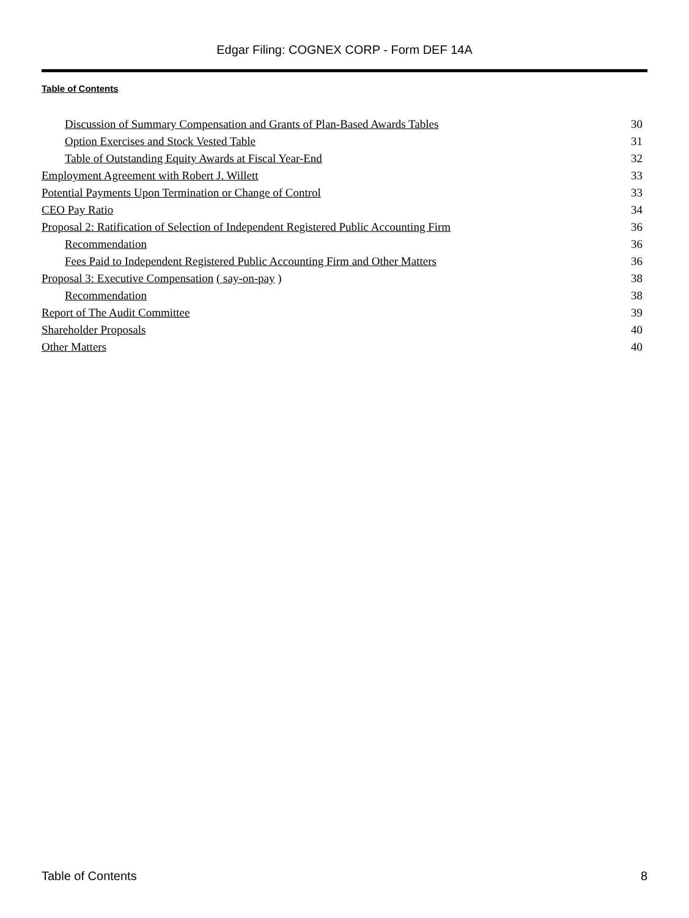Edgar Filing: COGNEX CORP - Form DEF 14A
Table of Contents
| Discussion of Summary Compensation and Grants of Plan-Based Awards Tables | 30 |
| Option Exercises and Stock Vested Table | 31 |
| Table of Outstanding Equity Awards at Fiscal Year-End | 32 |
| Employment Agreement with Robert J. Willett | 33 |
| Potential Payments Upon Termination or Change of Control | 33 |
| CEO Pay Ratio | 34 |
| Proposal 2: Ratification of Selection of Independent Registered Public Accounting Firm | 36 |
| Recommendation | 36 |
| Fees Paid to Independent Registered Public Accounting Firm and Other Matters | 36 |
| Proposal 3: Executive Compensation ( say-on-pay ) | 38 |
| Recommendation | 38 |
| Report of The Audit Committee | 39 |
| Shareholder Proposals | 40 |
| Other Matters | 40 |
Table of Contents 8